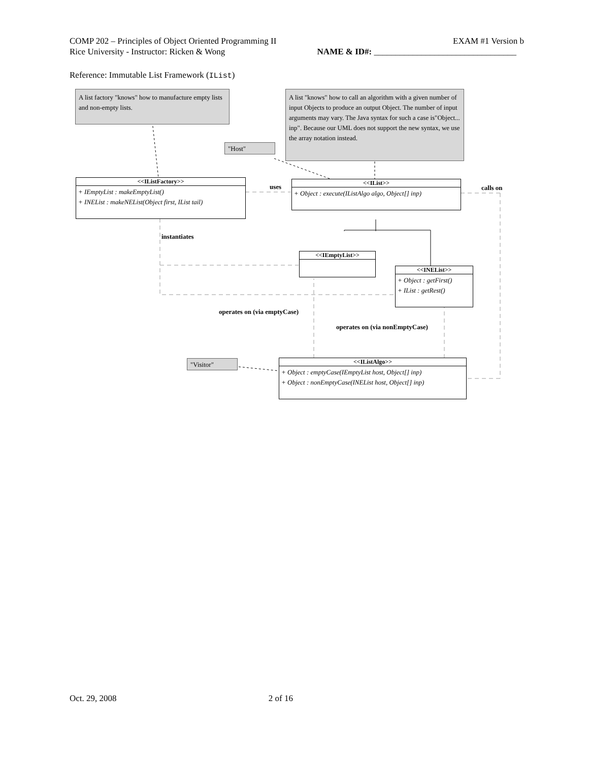COMP 202 – Principles of Object Oriented Programming II EXAM #1 Version b
Rice University - Instructor: Ricken & Wong NAME & ID#: _________________________________
Reference: Immutable List Framework (IList)
A list factory "knows" how to manufacture empty lists and non-empty lists.
A list "knows" how to call an algorithm with a given number of input Objects to produce an output Object. The number of input arguments may vary. The Java syntax for such a case is"Object... inp". Because our UML does not support the new syntax, we use the array notation instead.
"Host"
"Visitor"
<<IListFactory>>
+ IEmptyList : makeEmptyList()
+ INEList : makeNEList(Object first, IList tail)
<<IList>>
+ Object : execute(IListAlgo algo, Object[] inp)
<<IEmptyList>>
<<INEList>>
+ Object : getFirst()
+ IList : getRest()
<<IListAlgo>>
+ Object : emptyCase(IEmptyList host, Object[] inp)
+ Object : nonEmptyCase(INEList host, Object[] inp)
uses calls on
instantiates
operates on (via emptyCase)
operates on (via nonEmptyCase)
Oct. 29, 2008 2 of 16